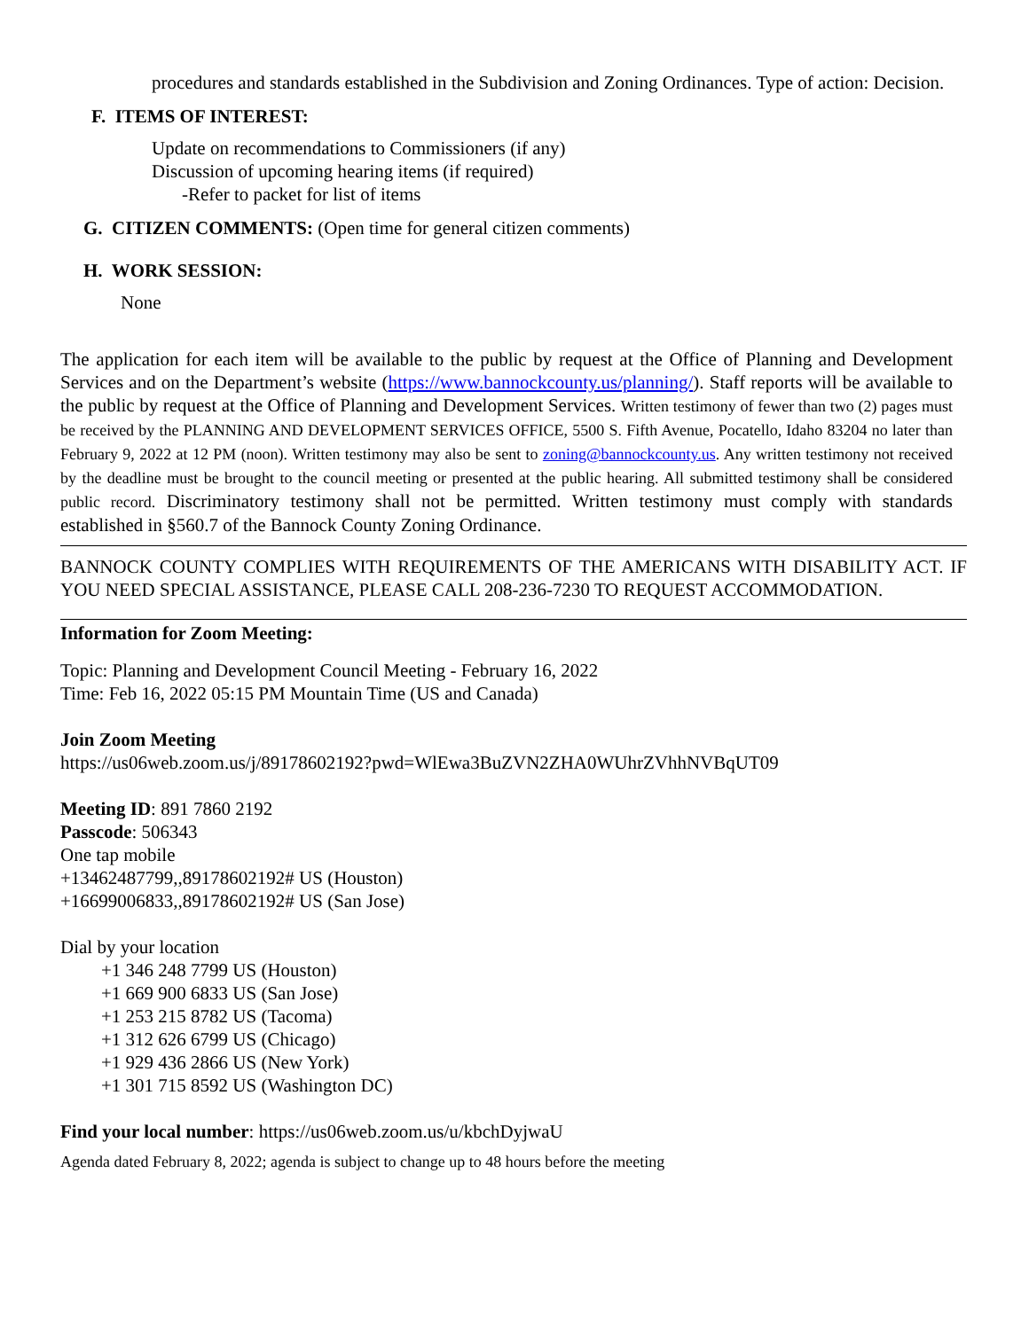procedures and standards established in the Subdivision and Zoning Ordinances. Type of action: Decision.
F. ITEMS OF INTEREST:
Update on recommendations to Commissioners (if any)
Discussion of upcoming hearing items (if required)
-Refer to packet for list of items
G. CITIZEN COMMENTS: (Open time for general citizen comments)
H. WORK SESSION:
None
The application for each item will be available to the public by request at the Office of Planning and Development Services and on the Department’s website (https://www.bannockcounty.us/planning/). Staff reports will be available to the public by request at the Office of Planning and Development Services. Written testimony of fewer than two (2) pages must be received by the PLANNING AND DEVELOPMENT SERVICES OFFICE, 5500 S. Fifth Avenue, Pocatello, Idaho 83204 no later than February 9, 2022 at 12 PM (noon). Written testimony may also be sent to zoning@bannockcounty.us. Any written testimony not received by the deadline must be brought to the council meeting or presented at the public hearing. All submitted testimony shall be considered public record. Discriminatory testimony shall not be permitted. Written testimony must comply with standards established in §560.7 of the Bannock County Zoning Ordinance.
BANNOCK COUNTY COMPLIES WITH REQUIREMENTS OF THE AMERICANS WITH DISABILITY ACT. IF YOU NEED SPECIAL ASSISTANCE, PLEASE CALL 208-236-7230 TO REQUEST ACCOMMODATION.
Information for Zoom Meeting:
Topic: Planning and Development Council Meeting - February 16, 2022
Time: Feb 16, 2022 05:15 PM Mountain Time (US and Canada)
Join Zoom Meeting
https://us06web.zoom.us/j/89178602192?pwd=WlEwa3BuZVN2ZHA0WUhrZVhhNVBqUT09
Meeting ID: 891 7860 2192
Passcode: 506343
One tap mobile
+13462487799,,89178602192# US (Houston)
+16699006833,,89178602192# US (San Jose)
Dial by your location
+1 346 248 7799 US (Houston)
+1 669 900 6833 US (San Jose)
+1 253 215 8782 US (Tacoma)
+1 312 626 6799 US (Chicago)
+1 929 436 2866 US (New York)
+1 301 715 8592 US (Washington DC)
Find your local number: https://us06web.zoom.us/u/kbchDyjwaU
Agenda dated February 8, 2022; agenda is subject to change up to 48 hours before the meeting